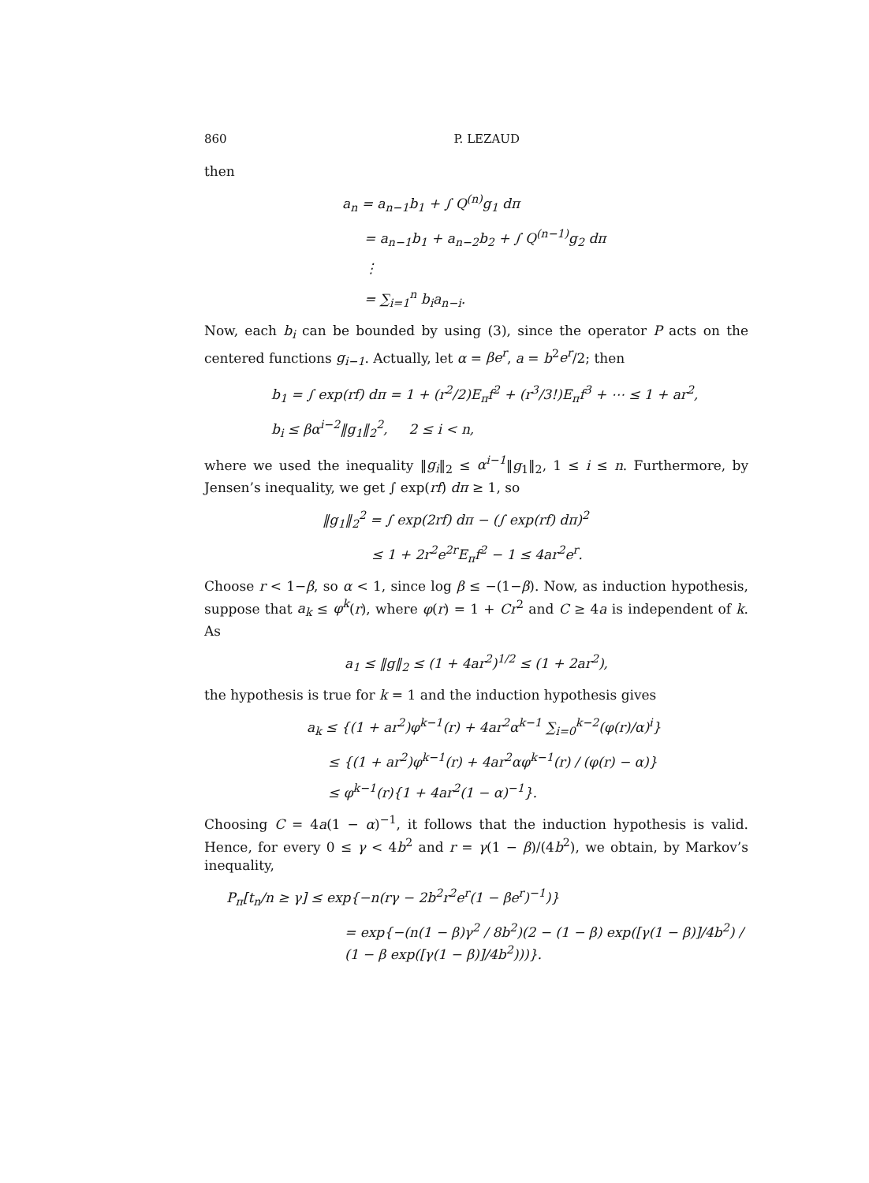860 P. LEZAUD
then
a<sub>n</sub> = a<sub>n−1</sub>b<sub>1</sub> + ∫ Q<sup>(n)</sup>g<sub>1</sub> dπ
= a<sub>n−1</sub>b<sub>1</sub> + a<sub>n−2</sub>b<sub>2</sub> + ∫ Q<sup>(n−1)</sup>g<sub>2</sub> dπ
⋮
= ∑<sub>i=1</sub><sup>n</sup> b<sub>i</sub>a<sub>n−i</sub>.
Now, each b<sub>i</sub> can be bounded by using (3), since the operator P acts on the centered functions g<sub>i−1</sub>. Actually, let α = βe<sup>r</sup>, a = b<sup>2</sup>e<sup>r</sup>/2; then
b<sub>1</sub> = ∫ exp(rf) dπ = 1 + (r<sup>2</sup>/2)E<sub>π</sub>f<sup>2</sup> + (r<sup>3</sup>/3!)E<sub>π</sub>f<sup>3</sup> + ⋯ ≤ 1 + ar<sup>2</sup>,
b<sub>i</sub> ≤ βα<sup>i−2</sup>‖g<sub>1</sub>‖<sub>2</sub><sup>2</sup>, 2 ≤ i < n,
where we used the inequality ‖g<sub>i</sub>‖<sub>2</sub> ≤ α<sup>i−1</sup>‖g<sub>1</sub>‖<sub>2</sub>, 1 ≤ i ≤ n. Furthermore, by Jensen’s inequality, we get ∫ exp(rf) dπ ≥ 1, so
‖g<sub>1</sub>‖<sub>2</sub><sup>2</sup> = ∫ exp(2rf) dπ − (∫ exp(rf) dπ)<sup>2</sup>
≤ 1 + 2r<sup>2</sup>e<sup>2r</sup>E<sub>π</sub>f<sup>2</sup> − 1 ≤ 4ar<sup>2</sup>e<sup>r</sup>.
Choose r < 1−β, so α < 1, since log β ≤ −(1−β). Now, as induction hypothesis, suppose that a<sub>k</sub> ≤ φ<sup>k</sup>(r), where φ(r) = 1 + Cr<sup>2</sup> and C ≥ 4a is independent of k. As
a<sub>1</sub> ≤ ‖g‖<sub>2</sub> ≤ (1 + 4ar<sup>2</sup>)<sup>1/2</sup> ≤ (1 + 2ar<sup>2</sup>),
the hypothesis is true for k = 1 and the induction hypothesis gives
a<sub>k</sub> ≤ {(1 + ar<sup>2</sup>)φ<sup>k−1</sup>(r) + 4ar<sup>2</sup>α<sup>k−1</sup> ∑<sub>i=0</sub><sup>k−2</sup>(φ(r)/α)<sup>i</sup>}
≤ {(1 + ar<sup>2</sup>)φ<sup>k−1</sup>(r) + 4ar<sup>2</sup>αφ<sup>k−1</sup>(r) / (φ(r) − α)}
≤ φ<sup>k−1</sup>(r){1 + 4ar<sup>2</sup>(1 − α)<sup>−1</sup>}.
Choosing C = 4a(1 − α)<sup>−1</sup>, it follows that the induction hypothesis is valid. Hence, for every 0 ≤ γ < 4b<sup>2</sup> and r = γ(1 − β)/(4b<sup>2</sup>), we obtain, by Markov’s inequality,
P<sub>π</sub>[t<sub>n</sub>/n ≥ γ] ≤ exp{−n(rγ − 2b<sup>2</sup>r<sup>2</sup>e<sup>r</sup>(1 − βe<sup>r</sup>)<sup>−1</sup>)}
= exp{−(n(1 − β)γ<sup>2</sup> / 8b<sup>2</sup>)(2 − (1 − β) exp([γ(1 − β)]/4b<sup>2</sup>) / (1 − β exp([γ(1 − β)]/4b<sup>2</sup>)))}.